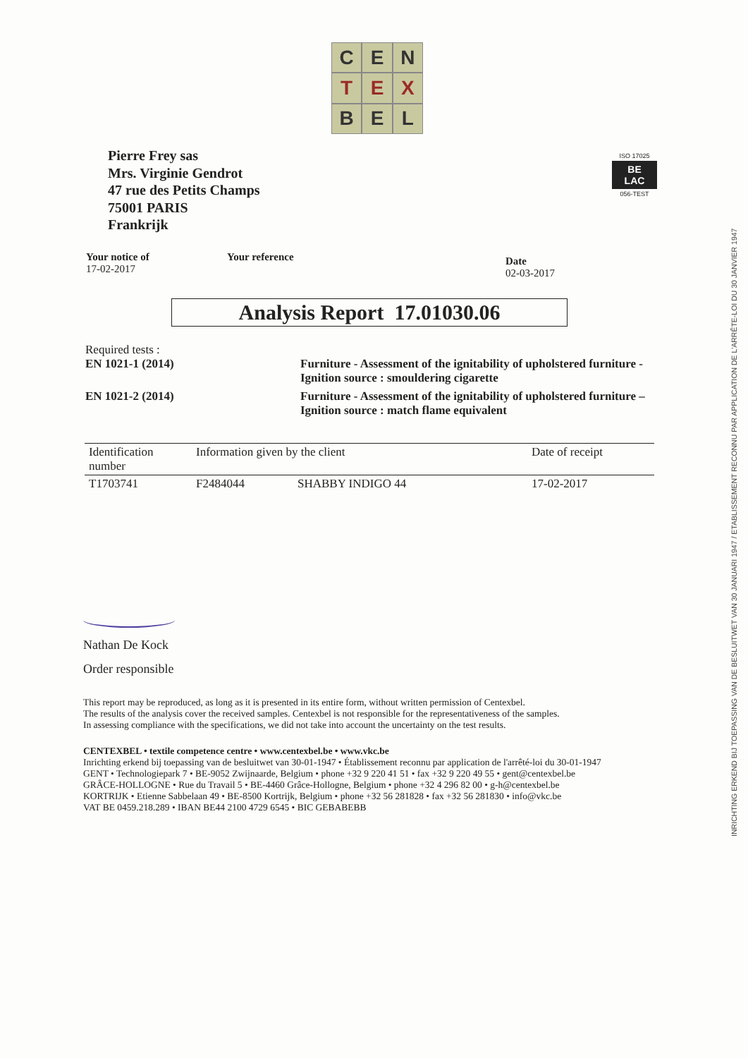C
E
N
T
E
X
B
E
L
ISO 17025
BE
LAC
056-TEST
Pierre Frey sas
Mrs. Virginie Gendrot
47 rue des Petits Champs
75001 PARIS
Frankrijk
Your notice of
17-02-2017
Your reference
Date
02-03-2017
Analysis Report 17.01030.06
Required tests :
| EN 1021-1 (2014) | Furniture - Assessment of the ignitability of upholstered furniture - Ignition source : smouldering cigarette |
| EN 1021-2 (2014) | Furniture - Assessment of the ignitability of upholstered furniture – Ignition source : match flame equivalent |
| Identification number | Information given by the client | | Date of receipt |
| T1703741 | F2484044 | SHABBY INDIGO 44 | 17-02-2017 |
Nathan De Kock
Order responsible
This report may be reproduced, as long as it is presented in its entire form, without written permission of Centexbel.
The results of the analysis cover the received samples. Centexbel is not responsible for the representativeness of the samples.
In assessing compliance with the specifications, we did not take into account the uncertainty on the test results.
CENTEXBEL • textile competence centre • www.centexbel.be • www.vkc.be
Inrichting erkend bij toepassing van de besluitwet van 30-01-1947 • Établissement reconnu par application de l'arrêté-loi du 30-01-1947
GENT • Technologiepark 7 • BE-9052 Zwijnaarde, Belgium • phone +32 9 220 41 51 • fax +32 9 220 49 55 • gent@centexbel.be
GRÂCE-HOLLOGNE • Rue du Travail 5 • BE-4460 Grâce-Hollogne, Belgium • phone +32 4 296 82 00 • g-h@centexbel.be
KORTRIJK • Etienne Sabbelaan 49 • BE-8500 Kortrijk, Belgium • phone +32 56 281828 • fax +32 56 281830 • info@vkc.be
VAT BE 0459.218.289 • IBAN BE44 2100 4729 6545 • BIC GEBABEBB
INRICHTING ERKEND BIJ TOEPASSING VAN DE BESLUITWET VAN 30 JANUARI 1947 / ETABLISSEMENT RECONNU PAR APPLICATION DE L'ARRÊTE-LOI DU 30 JANVIER 1947